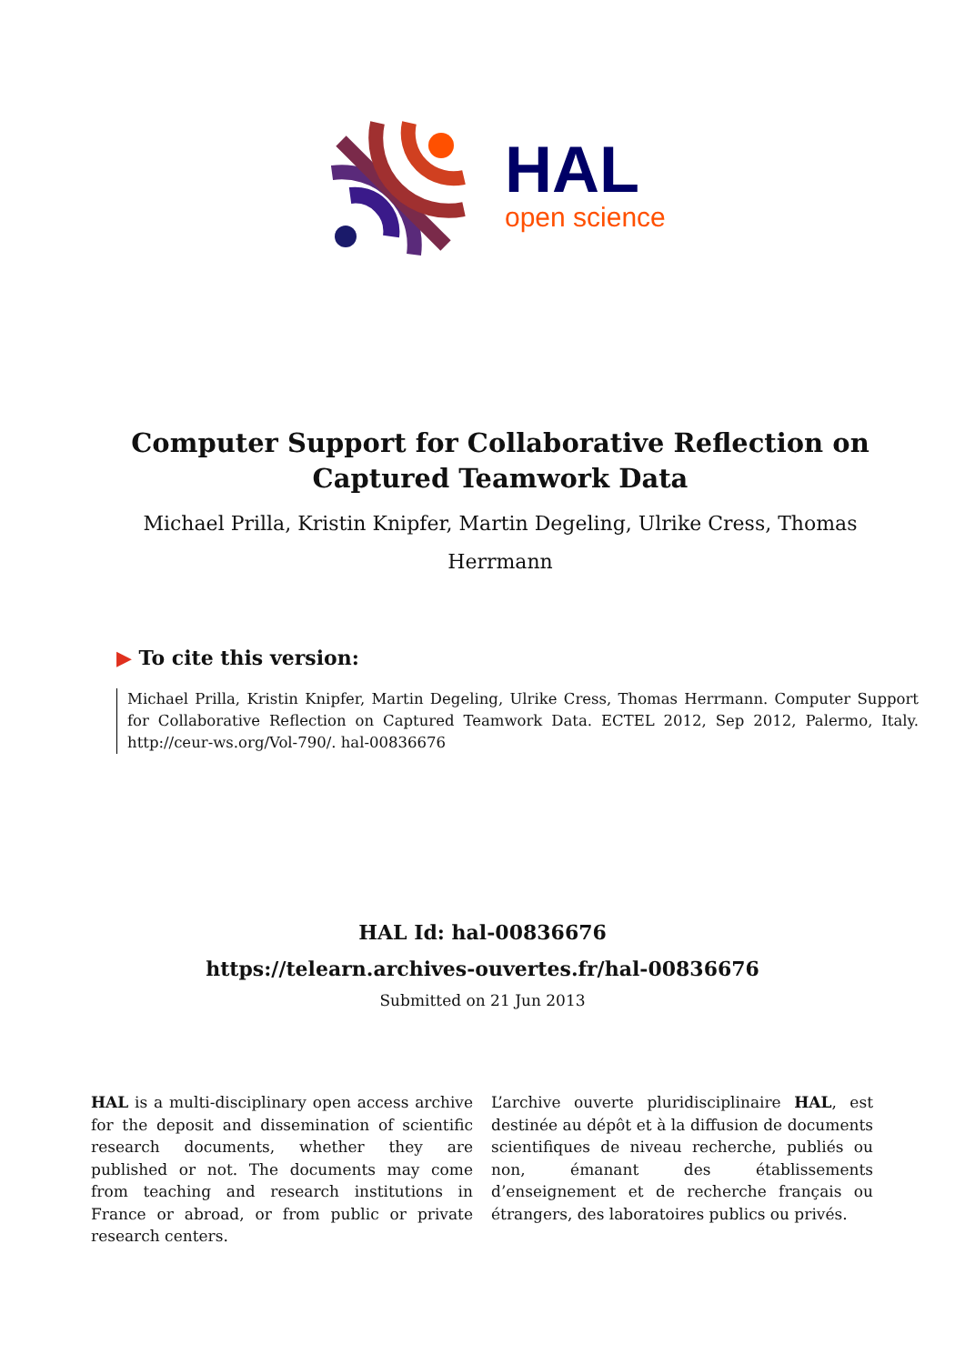HAL
open science
Computer Support for Collaborative Reflection on Captured Teamwork Data
Michael Prilla, Kristin Knipfer, Martin Degeling, Ulrike Cress, Thomas Herrmann
▶ To cite this version:
Michael Prilla, Kristin Knipfer, Martin Degeling, Ulrike Cress, Thomas Herrmann. Computer Support for Collaborative Reflection on Captured Teamwork Data. ECTEL 2012, Sep 2012, Palermo, Italy. http://ceur-ws.org/Vol-790/. hal-00836676
HAL Id: hal-00836676
https://telearn.archives-ouvertes.fr/hal-00836676
Submitted on 21 Jun 2013
HAL is a multi-disciplinary open access archive for the deposit and dissemination of scientific research documents, whether they are published or not. The documents may come from teaching and research institutions in France or abroad, or from public or private research centers.
L’archive ouverte pluridisciplinaire HAL, est destinée au dépôt et à la diffusion de documents scientifiques de niveau recherche, publiés ou non, émanant des établissements d’enseignement et de recherche français ou étrangers, des laboratoires publics ou privés.